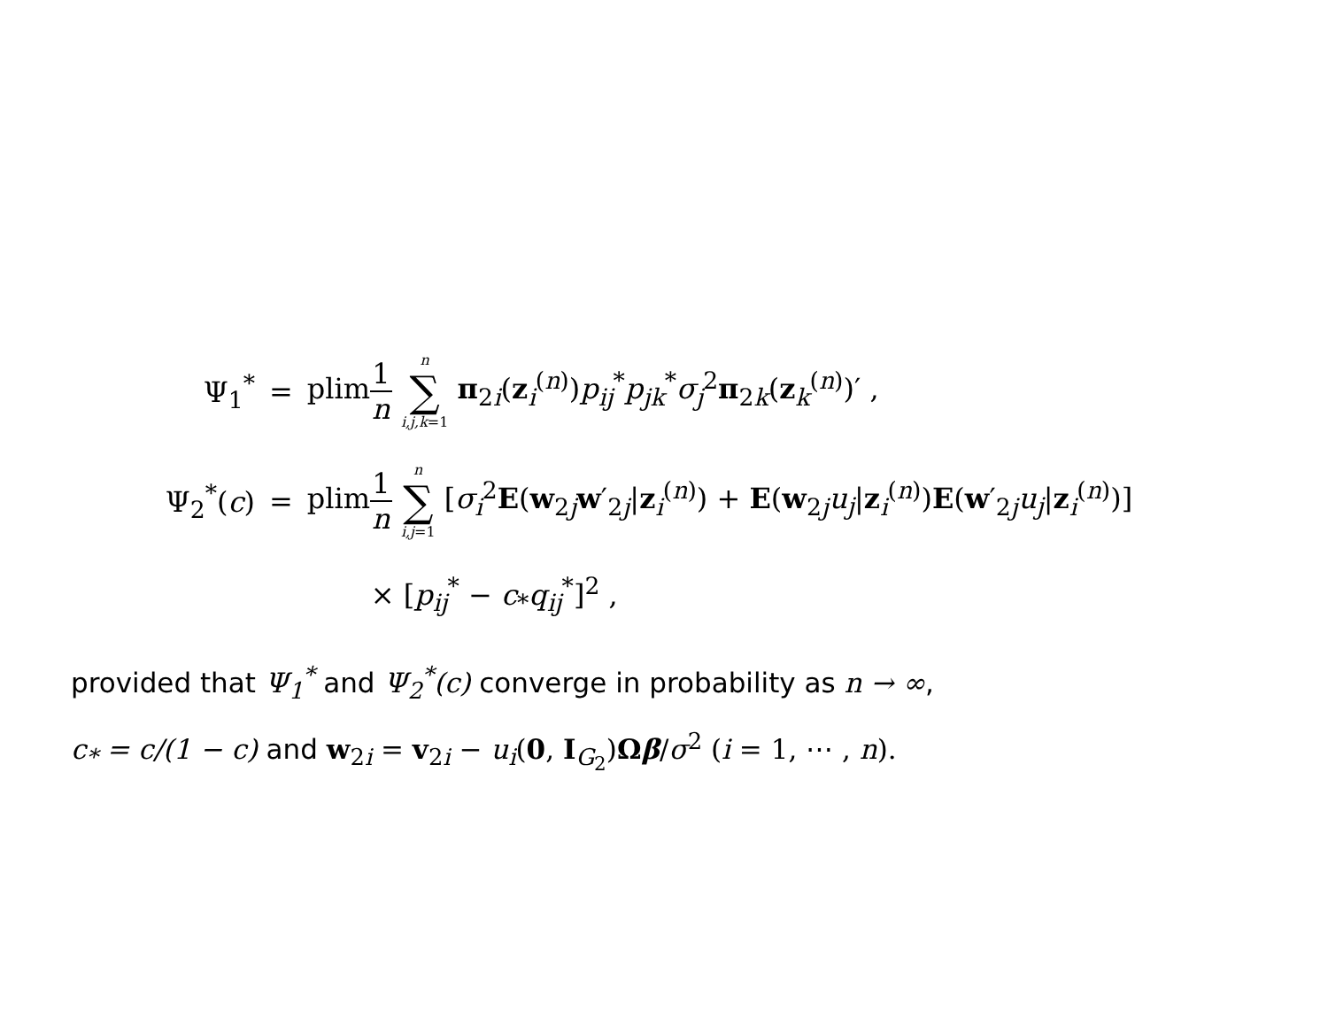| Ψ<sub>1</sub><sup>*</sup> | = | plim 1 n n ∑ i,j,k =1 π<sub>2i</sub>( z<sub>i</sub><sup>(n)</sup>) p<sub>ij</sub><sup>*</sup> p<sub>jk</sub><sup>*</sup> σ<sub>j</sub><sup>2</sup> π<sub>2k</sub>( z<sub>k</sub><sup>(n)</sup>)′ , |
| Ψ<sub>2</sub><sup>*</sup>( c ) | = | plim 1 n n ∑ i,j =1 [ σ<sub>i</sub><sup>2</sup> E ( w<sub>2j</sub> w ′<sub>2j</sub>/ z<sub>i</sub><sup>(n)</sup>) + E ( w<sub>2j</sub> u<sub>j</sub> / z<sub>i</sub><sup>(n)</sup>) E ( w ′<sub>2j</sub> u<sub>j</sub> / z<sub>i</sub><sup>(n)</sup>)] |
| | | × [ p<sub>ij</sub><sup>*</sup> − c<sub>*</sub> q<sub>ij</sub><sup>*</sup>]<sup>2</sup> , |
provided that Ψ<sub>1</sub><sup>*</sup> and Ψ<sub>2</sub><sup>*</sup>(c) converge in probability as n → ∞,
c<sub>*</sub> = c/(1 − c) and w<sub>2i</sub> = v<sub>2i</sub> − u<sub>i</sub>(0, I<sub>G<sub>2</sub></sub>)Ωβ/σ<sup>2</sup> (i = 1, ⋯ , n).